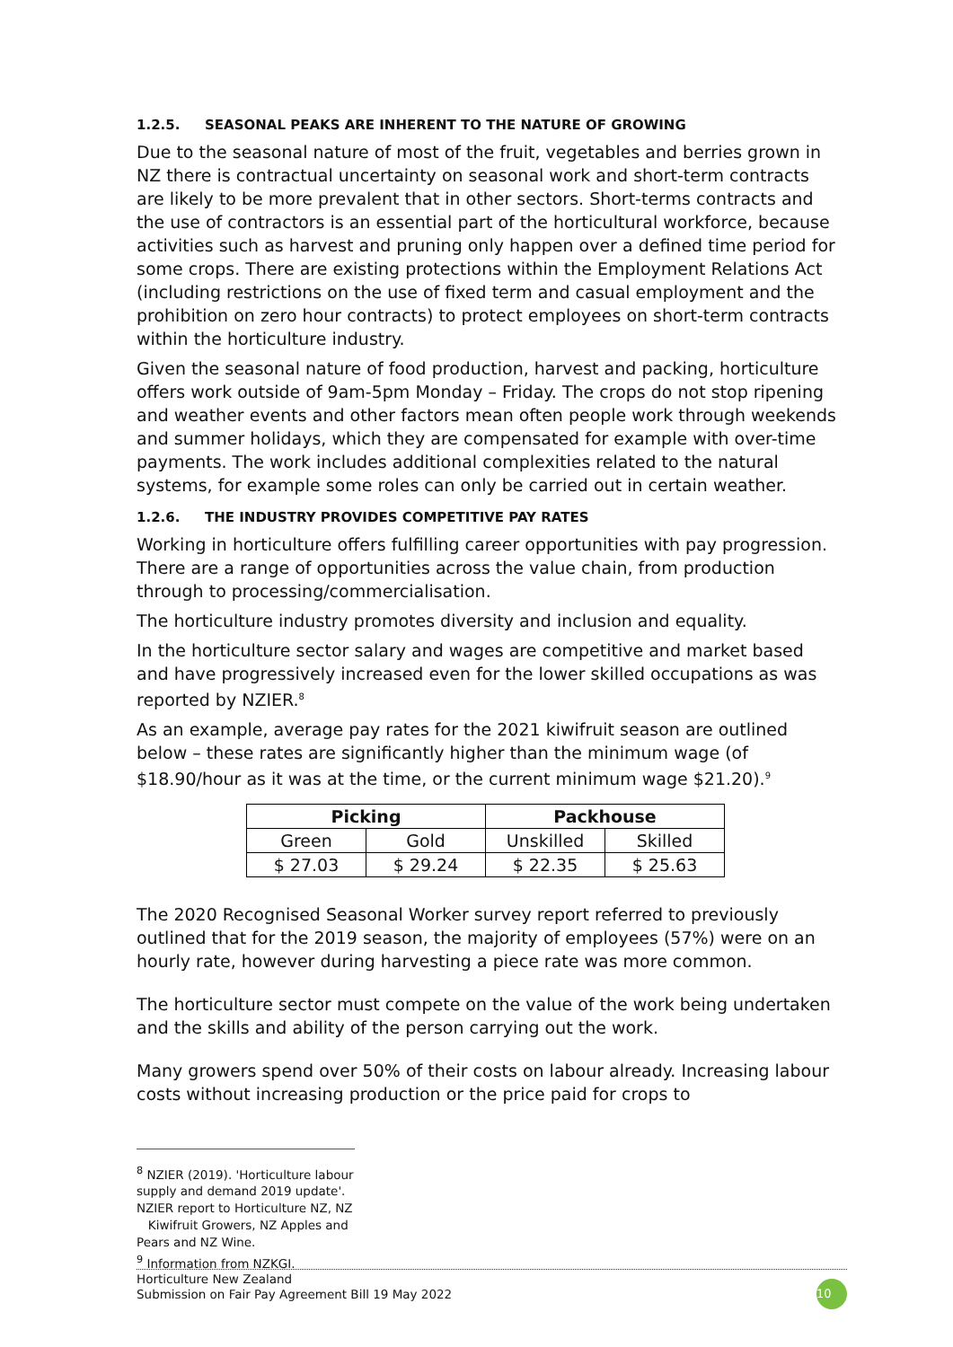1.2.5. SEASONAL PEAKS ARE INHERENT TO THE NATURE OF GROWING
Due to the seasonal nature of most of the fruit, vegetables and berries grown in NZ there is contractual uncertainty on seasonal work and short-term contracts are likely to be more prevalent that in other sectors. Short-terms contracts and the use of contractors is an essential part of the horticultural workforce, because activities such as harvest and pruning only happen over a defined time period for some crops. There are existing protections within the Employment Relations Act (including restrictions on the use of fixed term and casual employment and the prohibition on zero hour contracts) to protect employees on short-term contracts within the horticulture industry.
Given the seasonal nature of food production, harvest and packing, horticulture offers work outside of 9am-5pm Monday – Friday. The crops do not stop ripening and weather events and other factors mean often people work through weekends and summer holidays, which they are compensated for example with over-time payments. The work includes additional complexities related to the natural systems, for example some roles can only be carried out in certain weather.
1.2.6. THE INDUSTRY PROVIDES COMPETITIVE PAY RATES
Working in horticulture offers fulfilling career opportunities with pay progression. There are a range of opportunities across the value chain, from production through to processing/commercialisation.
The horticulture industry promotes diversity and inclusion and equality.
In the horticulture sector salary and wages are competitive and market based and have progressively increased even for the lower skilled occupations as was reported by NZIER.<sup>8</sup>
As an example, average pay rates for the 2021 kiwifruit season are outlined below – these rates are significantly higher than the minimum wage (of $18.90/hour as it was at the time, or the current minimum wage $21.20).<sup>9</sup>
| Picking | | Packhouse | |
| --- | --- | --- | --- |
| Green | Gold | Unskilled | Skilled |
| $ 27.03 | $ 29.24 | $ 22.35 | $ 25.63 |
The 2020 Recognised Seasonal Worker survey report referred to previously outlined that for the 2019 season, the majority of employees (57%) were on an hourly rate, however during harvesting a piece rate was more common.
The horticulture sector must compete on the value of the work being undertaken and the skills and ability of the person carrying out the work.
Many growers spend over 50% of their costs on labour already. Increasing labour costs without increasing production or the price paid for crops to
<sup>8</sup> NZIER (2019). 'Horticulture labour supply and demand 2019 update'. NZIER report to Horticulture NZ, NZ
Kiwifruit Growers, NZ Apples and Pears and NZ Wine.
<sup>9</sup> Information from NZKGI.
Horticulture New Zealand
Submission on Fair Pay Agreement Bill 19 May 2022
10